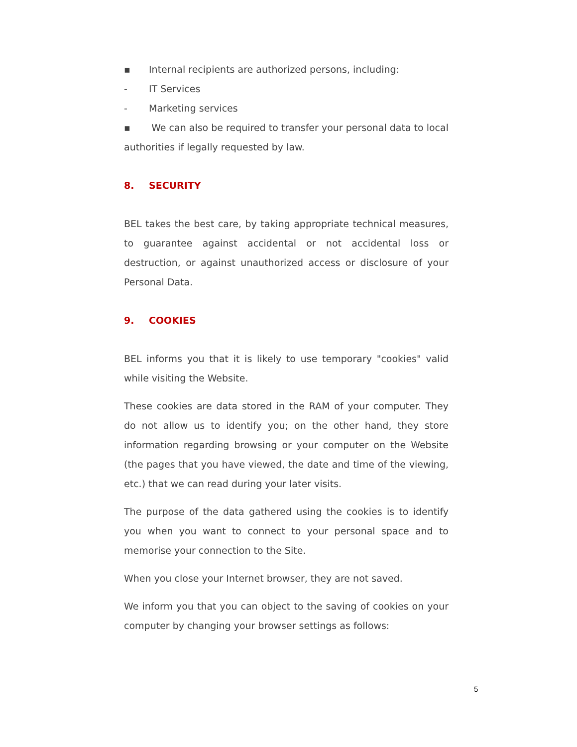▪ Internal recipients are authorized persons, including:
- IT Services
- Marketing services
▪ We can also be required to transfer your personal data to local authorities if legally requested by law.
8. SECURITY
BEL takes the best care, by taking appropriate technical measures, to guarantee against accidental or not accidental loss or destruction, or against unauthorized access or disclosure of your Personal Data.
9. COOKIES
BEL informs you that it is likely to use temporary "cookies" valid while visiting the Website.
These cookies are data stored in the RAM of your computer. They do not allow us to identify you; on the other hand, they store information regarding browsing or your computer on the Website (the pages that you have viewed, the date and time of the viewing, etc.) that we can read during your later visits.
The purpose of the data gathered using the cookies is to identify you when you want to connect to your personal space and to memorise your connection to the Site.
When you close your Internet browser, they are not saved.
We inform you that you can object to the saving of cookies on your computer by changing your browser settings as follows:
5